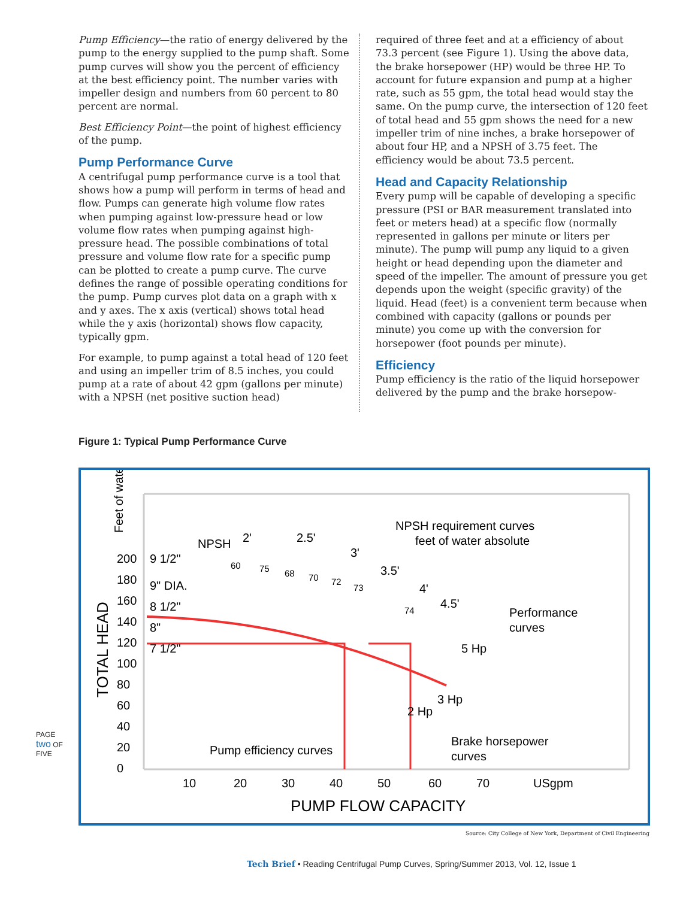Pump Efficiency—the ratio of energy delivered by the pump to the energy supplied to the pump shaft. Some pump curves will show you the percent of efficiency at the best efficiency point. The number varies with impeller design and numbers from 60 percent to 80 percent are normal.
Best Efficiency Point—the point of highest efficiency of the pump.
Pump Performance Curve
A centrifugal pump performance curve is a tool that shows how a pump will perform in terms of head and flow. Pumps can generate high volume flow rates when pumping against low-pressure head or low volume flow rates when pumping against high-pressure head. The possible combinations of total pressure and volume flow rate for a specific pump can be plotted to create a pump curve. The curve defines the range of possible operating conditions for the pump. Pump curves plot data on a graph with x and y axes. The x axis (vertical) shows total head while the y axis (horizontal) shows flow capacity, typically gpm.
For example, to pump against a total head of 120 feet and using an impeller trim of 8.5 inches, you could pump at a rate of about 42 gpm (gallons per minute) with a NPSH (net positive suction head)
required of three feet and at a efficiency of about 73.3 percent (see Figure 1). Using the above data, the brake horsepower (HP) would be three HP. To account for future expansion and pump at a higher rate, such as 55 gpm, the total head would stay the same. On the pump curve, the intersection of 120 feet of total head and 55 gpm shows the need for a new impeller trim of nine inches, a brake horsepower of about four HP, and a NPSH of 3.75 feet. The efficiency would be about 73.5 percent.
Head and Capacity Relationship
Every pump will be capable of developing a specific pressure (PSI or BAR measurement translated into feet or meters head) at a specific flow (normally represented in gallons per minute or liters per minute). The pump will pump any liquid to a given height or head depending upon the diameter and speed of the impeller. The amount of pressure you get depends upon the weight (specific gravity) of the liquid. Head (feet) is a convenient term because when combined with capacity (gallons or pounds per minute) you come up with the conversion for horsepower (foot pounds per minute).
Efficiency
Pump efficiency is the ratio of the liquid horsepower delivered by the pump and the brake horsepow-
Figure 1: Typical Pump Performance Curve
Feet of water
200
180
160
140
120
100
80
60
40
20
0
9 1/2"
9" DIA.
8 1/2"
8"
7 1/2"
NPSH
2'
2.5'
3'
3.5'
4'
4.5'
60
75
68
70
72
73
74
NPSH requirement curves
feet of water absolute
Performance
curves
5 Hp
3 Hp
2 Hp
Pump efficiency curves
Brake horsepower
curves
10
20
30
40
50
60
70
USgpm
PUMP FLOW CAPACITY
TOTAL HEAD
Source: City College of New York, Department of Civil Engineering
PAGE two OF FIVE
Tech Brief • Reading Centrifugal Pump Curves, Spring/Summer 2013, Vol. 12, Issue 1